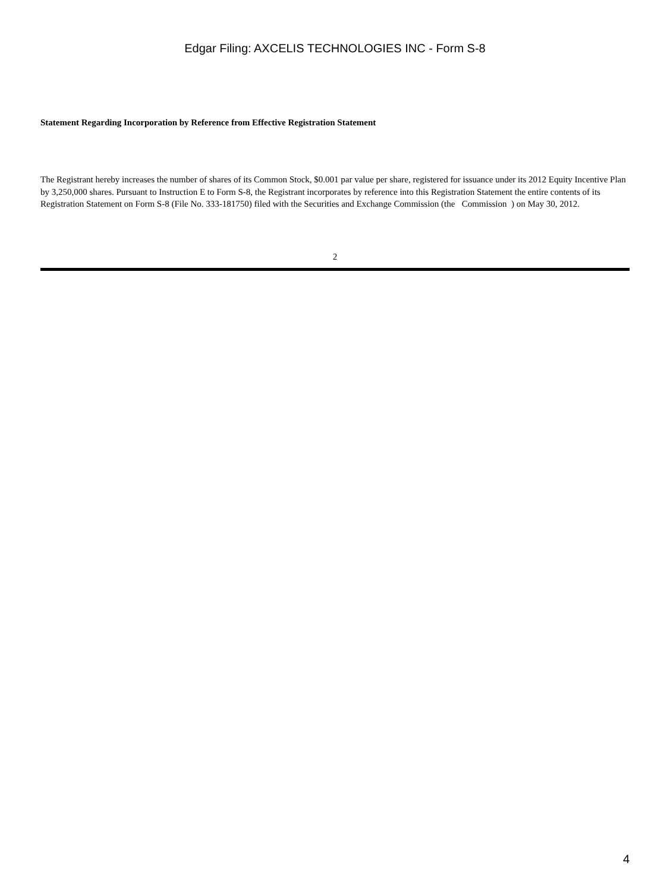Edgar Filing: AXCELIS TECHNOLOGIES INC - Form S-8
Statement Regarding Incorporation by Reference from Effective Registration Statement
The Registrant hereby increases the number of shares of its Common Stock, $0.001 par value per share, registered for issuance under its 2012 Equity Incentive Plan by 3,250,000 shares. Pursuant to Instruction E to Form S-8, the Registrant incorporates by reference into this Registration Statement the entire contents of its Registration Statement on Form S-8 (File No. 333-181750) filed with the Securities and Exchange Commission (the Commission ) on May 30, 2012.
2
4